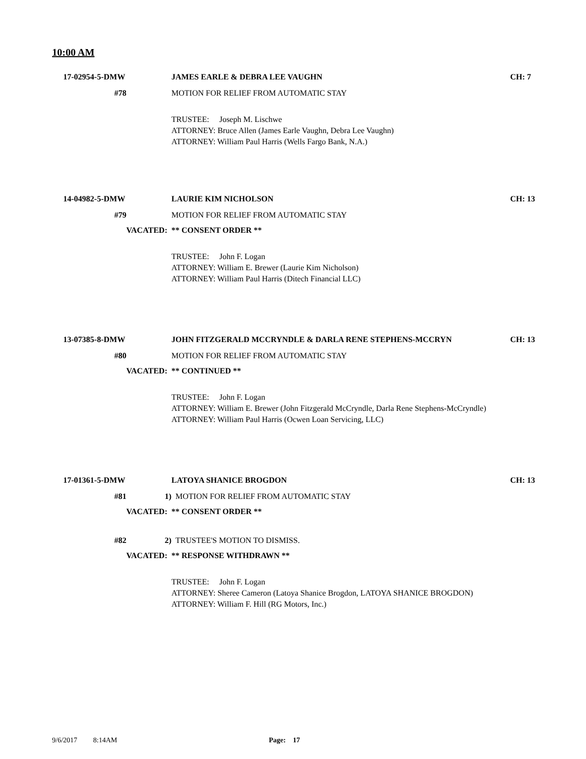10:00 AM
17-02954-5-DMW JAMES EARLE & DEBRA LEE VAUGHN CH: 7
#78 MOTION FOR RELIEF FROM AUTOMATIC STAY
TRUSTEE: Joseph M. Lischwe
ATTORNEY: Bruce Allen (James Earle Vaughn, Debra Lee Vaughn)
ATTORNEY: William Paul Harris (Wells Fargo Bank, N.A.)
14-04982-5-DMW LAURIE KIM NICHOLSON CH: 13
#79 MOTION FOR RELIEF FROM AUTOMATIC STAY
VACATED: ** CONSENT ORDER **
TRUSTEE: John F. Logan
ATTORNEY: William E. Brewer (Laurie Kim Nicholson)
ATTORNEY: William Paul Harris (Ditech Financial LLC)
13-07385-8-DMW JOHN FITZGERALD MCCRYNDLE & DARLA RENE STEPHENS-MCCRYN CH: 13
#80 MOTION FOR RELIEF FROM AUTOMATIC STAY
VACATED: ** CONTINUED **
TRUSTEE: John F. Logan
ATTORNEY: William E. Brewer (John Fitzgerald McCryndle, Darla Rene Stephens-McCryndle)
ATTORNEY: William Paul Harris (Ocwen Loan Servicing, LLC)
17-01361-5-DMW LATOYA SHANICE BROGDON CH: 13
#81 1) MOTION FOR RELIEF FROM AUTOMATIC STAY
VACATED: ** CONSENT ORDER **
#82 2) TRUSTEE'S MOTION TO DISMISS.
VACATED: ** RESPONSE WITHDRAWN **
TRUSTEE: John F. Logan
ATTORNEY: Sheree Cameron (Latoya Shanice Brogdon, LATOYA SHANICE BROGDON)
ATTORNEY: William F. Hill (RG Motors, Inc.)
9/6/2017 8:14AM Page: 17